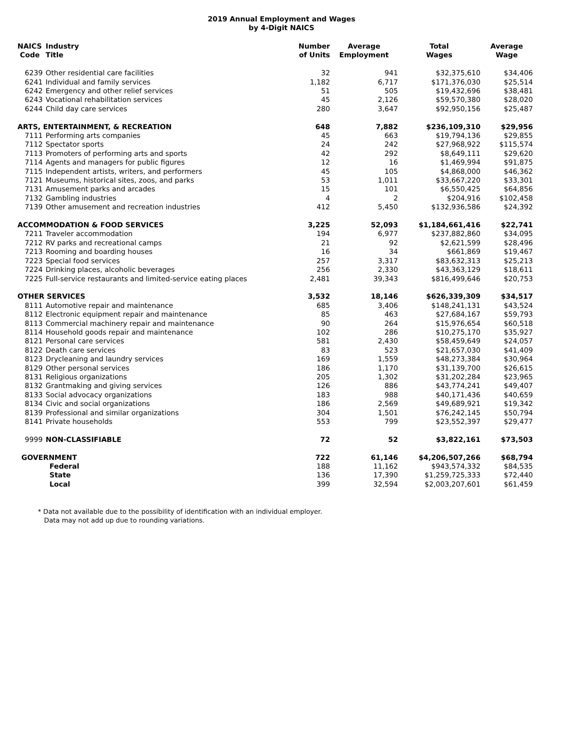2019 Annual Employment and Wages
by 4-Digit NAICS
| NAICS Code | Industry Title | Number of Units | Average Employment | Total Wages | Average Wage |
| --- | --- | --- | --- | --- | --- |
| 6239 | Other residential care facilities | 32 | 941 | $32,375,610 | $34,406 |
| 6241 | Individual and family services | 1,182 | 6,717 | $171,376,030 | $25,514 |
| 6242 | Emergency and other relief services | 51 | 505 | $19,432,696 | $38,481 |
| 6243 | Vocational rehabilitation services | 45 | 2,126 | $59,570,380 | $28,020 |
| 6244 | Child day care services | 280 | 3,647 | $92,950,156 | $25,487 |
| ARTS, ENTERTAINMENT, & RECREATION | | 648 | 7,882 | $236,109,310 | $29,956 |
| 7111 | Performing arts companies | 45 | 663 | $19,794,136 | $29,855 |
| 7112 | Spectator sports | 24 | 242 | $27,968,922 | $115,574 |
| 7113 | Promoters of performing arts and sports | 42 | 292 | $8,649,111 | $29,620 |
| 7114 | Agents and managers for public figures | 12 | 16 | $1,469,994 | $91,875 |
| 7115 | Independent artists, writers, and performers | 45 | 105 | $4,868,000 | $46,362 |
| 7121 | Museums, historical sites, zoos, and parks | 53 | 1,011 | $33,667,220 | $33,301 |
| 7131 | Amusement parks and arcades | 15 | 101 | $6,550,425 | $64,856 |
| 7132 | Gambling industries | 4 | 2 | $204,916 | $102,458 |
| 7139 | Other amusement and recreation industries | 412 | 5,450 | $132,936,586 | $24,392 |
| ACCOMMODATION & FOOD SERVICES | | 3,225 | 52,093 | $1,184,661,416 | $22,741 |
| 7211 | Traveler accommodation | 194 | 6,977 | $237,882,860 | $34,095 |
| 7212 | RV parks and recreational camps | 21 | 92 | $2,621,599 | $28,496 |
| 7213 | Rooming and boarding houses | 16 | 34 | $661,869 | $19,467 |
| 7223 | Special food services | 257 | 3,317 | $83,632,313 | $25,213 |
| 7224 | Drinking places, alcoholic beverages | 256 | 2,330 | $43,363,129 | $18,611 |
| 7225 | Full-service restaurants and limited-service eating places | 2,481 | 39,343 | $816,499,646 | $20,753 |
| OTHER SERVICES | | 3,532 | 18,146 | $626,339,309 | $34,517 |
| 8111 | Automotive repair and maintenance | 685 | 3,406 | $148,241,131 | $43,524 |
| 8112 | Electronic equipment repair and maintenance | 85 | 463 | $27,684,167 | $59,793 |
| 8113 | Commercial machinery repair and maintenance | 90 | 264 | $15,976,654 | $60,518 |
| 8114 | Household goods repair and maintenance | 102 | 286 | $10,275,170 | $35,927 |
| 8121 | Personal care services | 581 | 2,430 | $58,459,649 | $24,057 |
| 8122 | Death care services | 83 | 523 | $21,657,030 | $41,409 |
| 8123 | Drycleaning and laundry services | 169 | 1,559 | $48,273,384 | $30,964 |
| 8129 | Other personal services | 186 | 1,170 | $31,139,700 | $26,615 |
| 8131 | Religious organizations | 205 | 1,302 | $31,202,284 | $23,965 |
| 8132 | Grantmaking and giving services | 126 | 886 | $43,774,241 | $49,407 |
| 8133 | Social advocacy organizations | 183 | 988 | $40,171,436 | $40,659 |
| 8134 | Civic and social organizations | 186 | 2,569 | $49,689,921 | $19,342 |
| 8139 | Professional and similar organizations | 304 | 1,501 | $76,242,145 | $50,794 |
| 8141 | Private households | 553 | 799 | $23,552,397 | $29,477 |
| 9999 | NON-CLASSIFIABLE | 72 | 52 | $3,822,161 | $73,503 |
| GOVERNMENT | | 722 | 61,146 | $4,206,507,266 | $68,794 |
| | Federal | 188 | 11,162 | $943,574,332 | $84,535 |
| | State | 136 | 17,390 | $1,259,725,333 | $72,440 |
| | Local | 399 | 32,594 | $2,003,207,601 | $61,459 |
* Data not available due to the possibility of identification with an individual employer.
Data may not add up due to rounding variations.